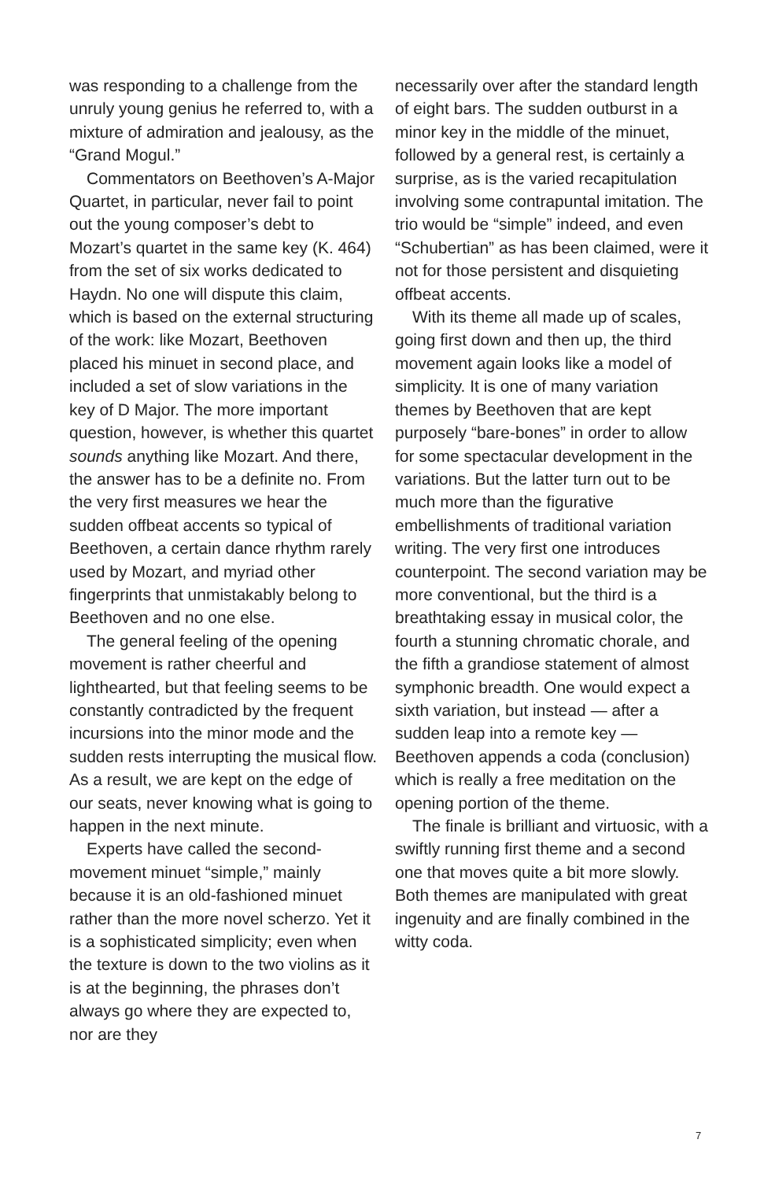was responding to a challenge from the unruly young genius he referred to, with a mixture of admiration and jealousy, as the “Grand Mogul.”
Commentators on Beethoven’s A-Major Quartet, in particular, never fail to point out the young composer’s debt to Mozart’s quartet in the same key (K. 464) from the set of six works dedicated to Haydn. No one will dispute this claim, which is based on the external structuring of the work: like Mozart, Beethoven placed his minuet in second place, and included a set of slow variations in the key of D Major. The more important question, however, is whether this quartet sounds anything like Mozart. And there, the answer has to be a definite no. From the very first measures we hear the sudden offbeat accents so typical of Beethoven, a certain dance rhythm rarely used by Mozart, and myriad other fingerprints that unmistakably belong to Beethoven and no one else.
The general feeling of the opening movement is rather cheerful and lighthearted, but that feeling seems to be constantly contradicted by the frequent incursions into the minor mode and the sudden rests interrupting the musical flow. As a result, we are kept on the edge of our seats, never knowing what is going to happen in the next minute.
Experts have called the second-movement minuet “simple,” mainly because it is an old-fashioned minuet rather than the more novel scherzo. Yet it is a sophisticated simplicity; even when the texture is down to the two violins as it is at the beginning, the phrases don’t always go where they are expected to, nor are they
necessarily over after the standard length of eight bars. The sudden outburst in a minor key in the middle of the minuet, followed by a general rest, is certainly a surprise, as is the varied recapitulation involving some contrapuntal imitation. The trio would be “simple” indeed, and even “Schubertian” as has been claimed, were it not for those persistent and disquieting offbeat accents.
With its theme all made up of scales, going first down and then up, the third movement again looks like a model of simplicity. It is one of many variation themes by Beethoven that are kept purposely “bare-bones” in order to allow for some spectacular development in the variations. But the latter turn out to be much more than the figurative embellishments of traditional variation writing. The very first one introduces counterpoint. The second variation may be more conventional, but the third is a breathtaking essay in musical color, the fourth a stunning chromatic chorale, and the fifth a grandiose statement of almost symphonic breadth. One would expect a sixth variation, but instead — after a sudden leap into a remote key — Beethoven appends a coda (conclusion) which is really a free meditation on the opening portion of the theme.
The finale is brilliant and virtuosic, with a swiftly running first theme and a second one that moves quite a bit more slowly. Both themes are manipulated with great ingenuity and are finally combined in the witty coda.
7